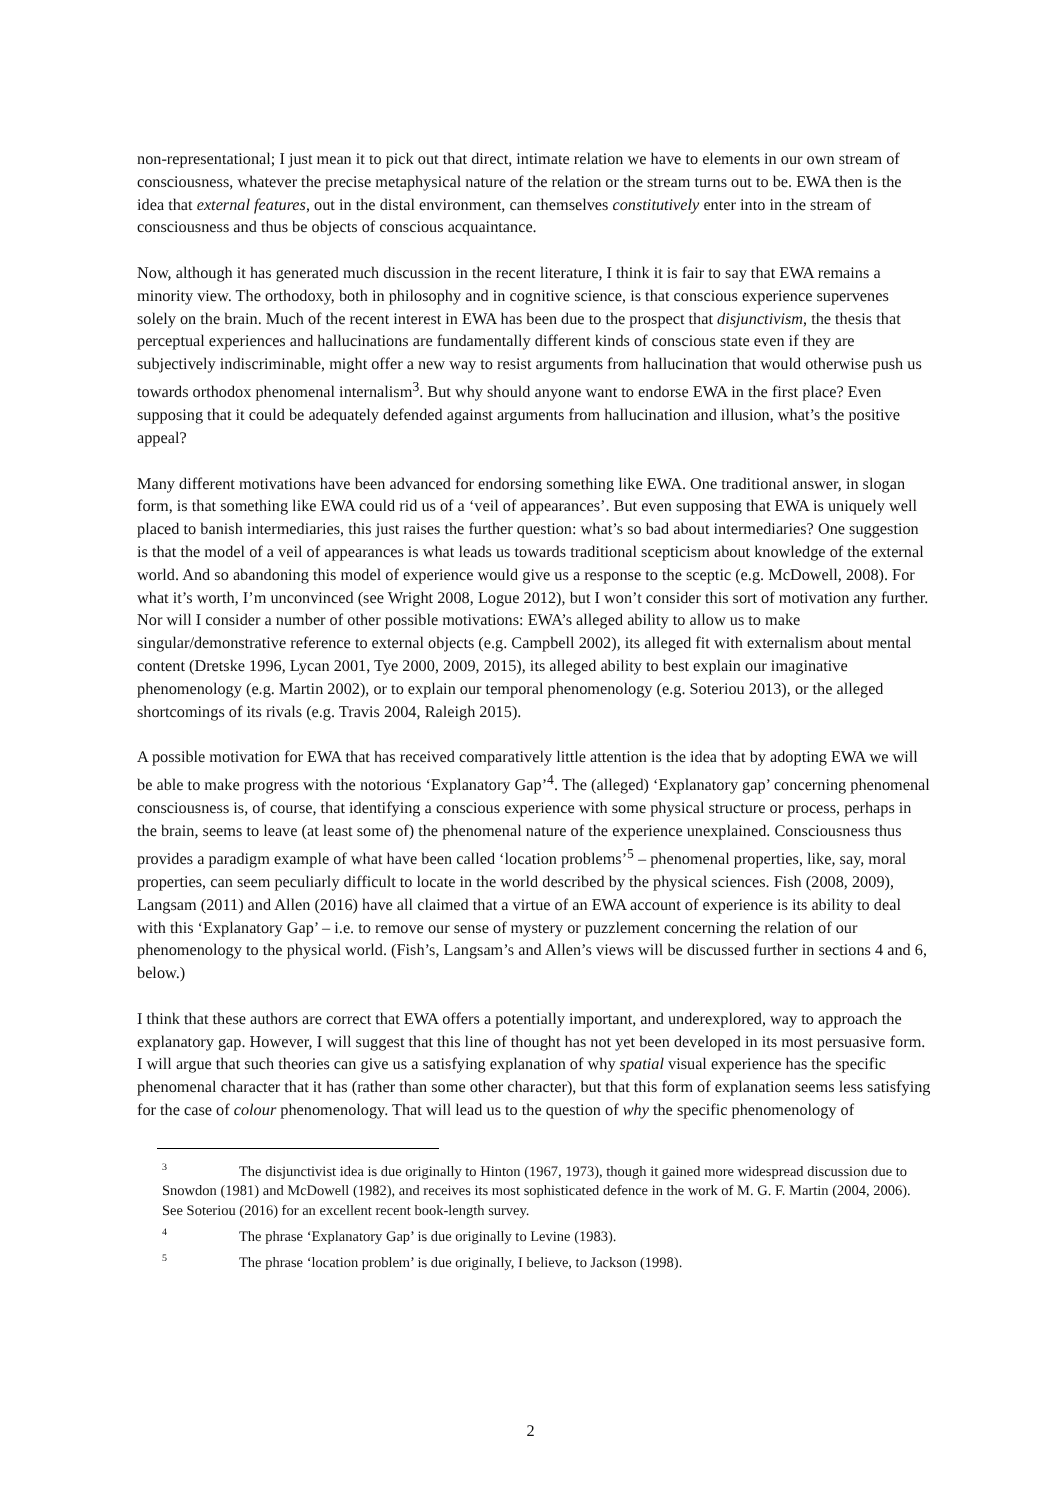non-representational; I just mean it to pick out that direct, intimate relation we have to elements in our own stream of consciousness, whatever the precise metaphysical nature of the relation or the stream turns out to be. EWA then is the idea that external features, out in the distal environment, can themselves constitutively enter into in the stream of consciousness and thus be objects of conscious acquaintance.
Now, although it has generated much discussion in the recent literature, I think it is fair to say that EWA remains a minority view. The orthodoxy, both in philosophy and in cognitive science, is that conscious experience supervenes solely on the brain. Much of the recent interest in EWA has been due to the prospect that disjunctivism, the thesis that perceptual experiences and hallucinations are fundamentally different kinds of conscious state even if they are subjectively indiscriminable, might offer a new way to resist arguments from hallucination that would otherwise push us towards orthodox phenomenal internalism<sup>3</sup>. But why should anyone want to endorse EWA in the first place? Even supposing that it could be adequately defended against arguments from hallucination and illusion, what’s the positive appeal?
Many different motivations have been advanced for endorsing something like EWA. One traditional answer, in slogan form, is that something like EWA could rid us of a ‘veil of appearances’. But even supposing that EWA is uniquely well placed to banish intermediaries, this just raises the further question: what’s so bad about intermediaries? One suggestion is that the model of a veil of appearances is what leads us towards traditional scepticism about knowledge of the external world. And so abandoning this model of experience would give us a response to the sceptic (e.g. McDowell, 2008). For what it’s worth, I’m unconvinced (see Wright 2008, Logue 2012), but I won’t consider this sort of motivation any further. Nor will I consider a number of other possible motivations: EWA’s alleged ability to allow us to make singular/demonstrative reference to external objects (e.g. Campbell 2002), its alleged fit with externalism about mental content (Dretske 1996, Lycan 2001, Tye 2000, 2009, 2015), its alleged ability to best explain our imaginative phenomenology (e.g. Martin 2002), or to explain our temporal phenomenology (e.g. Soteriou 2013), or the alleged shortcomings of its rivals (e.g. Travis 2004, Raleigh 2015).
A possible motivation for EWA that has received comparatively little attention is the idea that by adopting EWA we will be able to make progress with the notorious ‘Explanatory Gap’<sup>4</sup>. The (alleged) ‘Explanatory gap’ concerning phenomenal consciousness is, of course, that identifying a conscious experience with some physical structure or process, perhaps in the brain, seems to leave (at least some of) the phenomenal nature of the experience unexplained. Consciousness thus provides a paradigm example of what have been called ‘location problems’<sup>5</sup> – phenomenal properties, like, say, moral properties, can seem peculiarly difficult to locate in the world described by the physical sciences. Fish (2008, 2009), Langsam (2011) and Allen (2016) have all claimed that a virtue of an EWA account of experience is its ability to deal with this ‘Explanatory Gap’ – i.e. to remove our sense of mystery or puzzlement concerning the relation of our phenomenology to the physical world. (Fish’s, Langsam’s and Allen’s views will be discussed further in sections 4 and 6, below.)
I think that these authors are correct that EWA offers a potentially important, and underexplored, way to approach the explanatory gap. However, I will suggest that this line of thought has not yet been developed in its most persuasive form. I will argue that such theories can give us a satisfying explanation of why spatial visual experience has the specific phenomenal character that it has (rather than some other character), but that this form of explanation seems less satisfying for the case of colour phenomenology. That will lead us to the question of why the specific phenomenology of
<sup>3</sup> The disjunctivist idea is due originally to Hinton (1967, 1973), though it gained more widespread discussion due to Snowdon (1981) and McDowell (1982), and receives its most sophisticated defence in the work of M. G. F. Martin (2004, 2006). See Soteriou (2016) for an excellent recent book-length survey.
<sup>4</sup> The phrase ‘Explanatory Gap’ is due originally to Levine (1983).
<sup>5</sup> The phrase ‘location problem’ is due originally, I believe, to Jackson (1998).
2